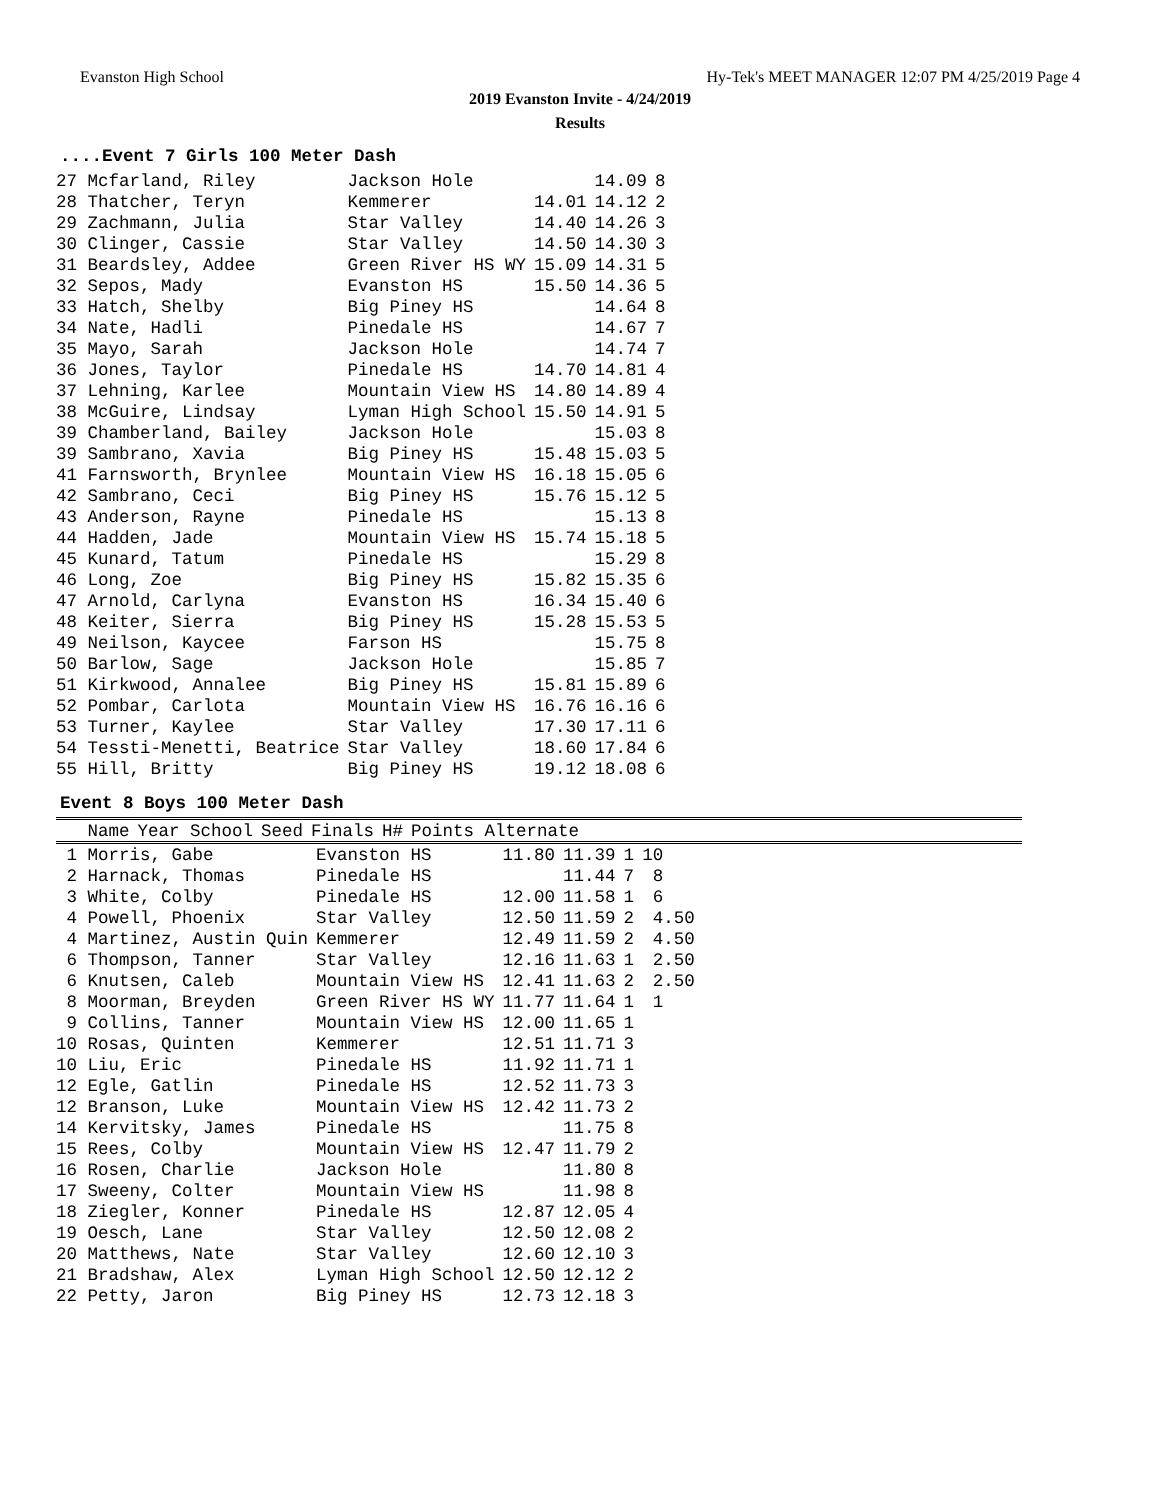Evanston High School Hy-Tek's MEET MANAGER 12:07 PM 4/25/2019 Page 4
2019 Evanston Invite - 4/24/2019
Results
....Event 7 Girls 100 Meter Dash
| 27 Mcfarland, Riley | Jackson Hole | | 14.09 | 8 |
| 28 Thatcher, Teryn | Kemmerer | 14.01 | 14.12 | 2 |
| 29 Zachmann, Julia | Star Valley | 14.40 | 14.26 | 3 |
| 30 Clinger, Cassie | Star Valley | 14.50 | 14.30 | 3 |
| 31 Beardsley, Addee | Green River HS WY | 15.09 | 14.31 | 5 |
| 32 Sepos, Mady | Evanston HS | 15.50 | 14.36 | 5 |
| 33 Hatch, Shelby | Big Piney HS | | 14.64 | 8 |
| 34 Nate, Hadli | Pinedale HS | | 14.67 | 7 |
| 35 Mayo, Sarah | Jackson Hole | | 14.74 | 7 |
| 36 Jones, Taylor | Pinedale HS | 14.70 | 14.81 | 4 |
| 37 Lehning, Karlee | Mountain View HS | 14.80 | 14.89 | 4 |
| 38 McGuire, Lindsay | Lyman High School | 15.50 | 14.91 | 5 |
| 39 Chamberland, Bailey | Jackson Hole | | 15.03 | 8 |
| 39 Sambrano, Xavia | Big Piney HS | 15.48 | 15.03 | 5 |
| 41 Farnsworth, Brynlee | Mountain View HS | 16.18 | 15.05 | 6 |
| 42 Sambrano, Ceci | Big Piney HS | 15.76 | 15.12 | 5 |
| 43 Anderson, Rayne | Pinedale HS | | 15.13 | 8 |
| 44 Hadden, Jade | Mountain View HS | 15.74 | 15.18 | 5 |
| 45 Kunard, Tatum | Pinedale HS | | 15.29 | 8 |
| 46 Long, Zoe | Big Piney HS | 15.82 | 15.35 | 6 |
| 47 Arnold, Carlyna | Evanston HS | 16.34 | 15.40 | 6 |
| 48 Keiter, Sierra | Big Piney HS | 15.28 | 15.53 | 5 |
| 49 Neilson, Kaycee | Farson HS | | 15.75 | 8 |
| 50 Barlow, Sage | Jackson Hole | | 15.85 | 7 |
| 51 Kirkwood, Annalee | Big Piney HS | 15.81 | 15.89 | 6 |
| 52 Pombar, Carlota | Mountain View HS | 16.76 | 16.16 | 6 |
| 53 Turner, Kaylee | Star Valley | 17.30 | 17.11 | 6 |
| 54 Tessti-Menetti, Beatrice | Star Valley | 18.60 | 17.84 | 6 |
| 55 Hill, Britty | Big Piney HS | 19.12 | 18.08 | 6 |
Event 8 Boys 100 Meter Dash
| Name | Year School | Seed | Finals | H# | Points Alternate |
| --- | --- | --- | --- | --- | --- |
| 1 Morris, Gabe | Evanston HS | 11.80 | 11.39 | 1 | 10 |
| 2 Harnack, Thomas | Pinedale HS | | 11.44 | 7 | 8 |
| 3 White, Colby | Pinedale HS | 12.00 | 11.58 | 1 | 6 |
| 4 Powell, Phoenix | Star Valley | 12.50 | 11.59 | 2 | 4.50 |
| 4 Martinez, Austin Quin | Kemmerer | 12.49 | 11.59 | 2 | 4.50 |
| 6 Thompson, Tanner | Star Valley | 12.16 | 11.63 | 1 | 2.50 |
| 6 Knutsen, Caleb | Mountain View HS | 12.41 | 11.63 | 2 | 2.50 |
| 8 Moorman, Breyden | Green River HS WY | 11.77 | 11.64 | 1 | 1 |
| 9 Collins, Tanner | Mountain View HS | 12.00 | 11.65 | 1 | |
| 10 Rosas, Quinten | Kemmerer | 12.51 | 11.71 | 3 | |
| 10 Liu, Eric | Pinedale HS | 11.92 | 11.71 | 1 | |
| 12 Egle, Gatlin | Pinedale HS | 12.52 | 11.73 | 3 | |
| 12 Branson, Luke | Mountain View HS | 12.42 | 11.73 | 2 | |
| 14 Kervitsky, James | Pinedale HS | | 11.75 | 8 | |
| 15 Rees, Colby | Mountain View HS | 12.47 | 11.79 | 2 | |
| 16 Rosen, Charlie | Jackson Hole | | 11.80 | 8 | |
| 17 Sweeny, Colter | Mountain View HS | | 11.98 | 8 | |
| 18 Ziegler, Konner | Pinedale HS | 12.87 | 12.05 | 4 | |
| 19 Oesch, Lane | Star Valley | 12.50 | 12.08 | 2 | |
| 20 Matthews, Nate | Star Valley | 12.60 | 12.10 | 3 | |
| 21 Bradshaw, Alex | Lyman High School | 12.50 | 12.12 | 2 | |
| 22 Petty, Jaron | Big Piney HS | 12.73 | 12.18 | 3 | |